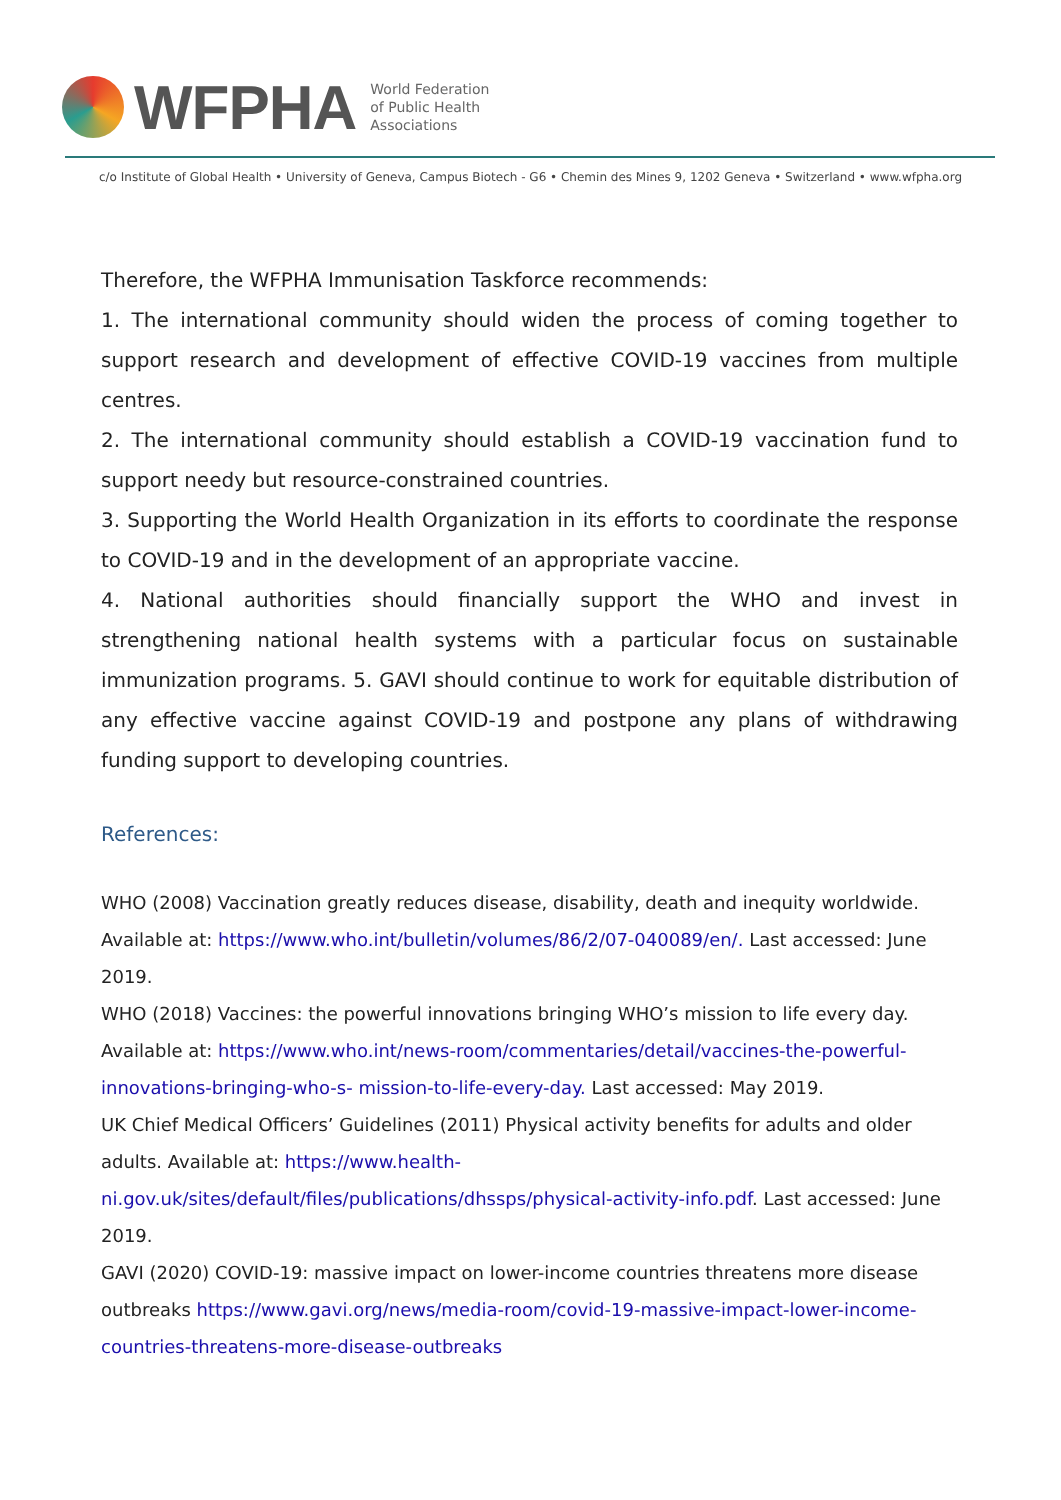WFPHA
World Federation
of Public Health
Associations
c/o Institute of Global Health • University of Geneva, Campus Biotech - G6 • Chemin des Mines 9, 1202 Geneva • Switzerland • www.wfpha.org
Therefore, the WFPHA Immunisation Taskforce recommends:
1. The international community should widen the process of coming together to support research and development of effective COVID-19 vaccines from multiple centres.
2. The international community should establish a COVID-19 vaccination fund to support needy but resource-constrained countries.
3. Supporting the World Health Organization in its efforts to coordinate the response to COVID-19 and in the development of an appropriate vaccine.
4. National authorities should financially support the WHO and invest in strengthening national health systems with a particular focus on sustainable immunization programs. 5. GAVI should continue to work for equitable distribution of any effective vaccine against COVID-19 and postpone any plans of withdrawing funding support to developing countries.
References:
WHO (2008) Vaccination greatly reduces disease, disability, death and inequity worldwide. Available at: https://www.who.int/bulletin/volumes/86/2/07-040089/en/. Last accessed: June 2019.
WHO (2018) Vaccines: the powerful innovations bringing WHO’s mission to life every day. Available at: https://www.who.int/news-room/commentaries/detail/vaccines-the-powerful-innovations-bringing-who-s- mission-to-life-every-day. Last accessed: May 2019.
UK Chief Medical Officers’ Guidelines (2011) Physical activity benefits for adults and older adults. Available at: https://www.health-ni.gov.uk/sites/default/files/publications/dhssps/physical-activity-info.pdf. Last accessed: June 2019.
GAVI (2020) COVID-19: massive impact on lower-income countries threatens more disease outbreaks https://www.gavi.org/news/media-room/covid-19-massive-impact-lower-income-countries-threatens-more-disease-outbreaks